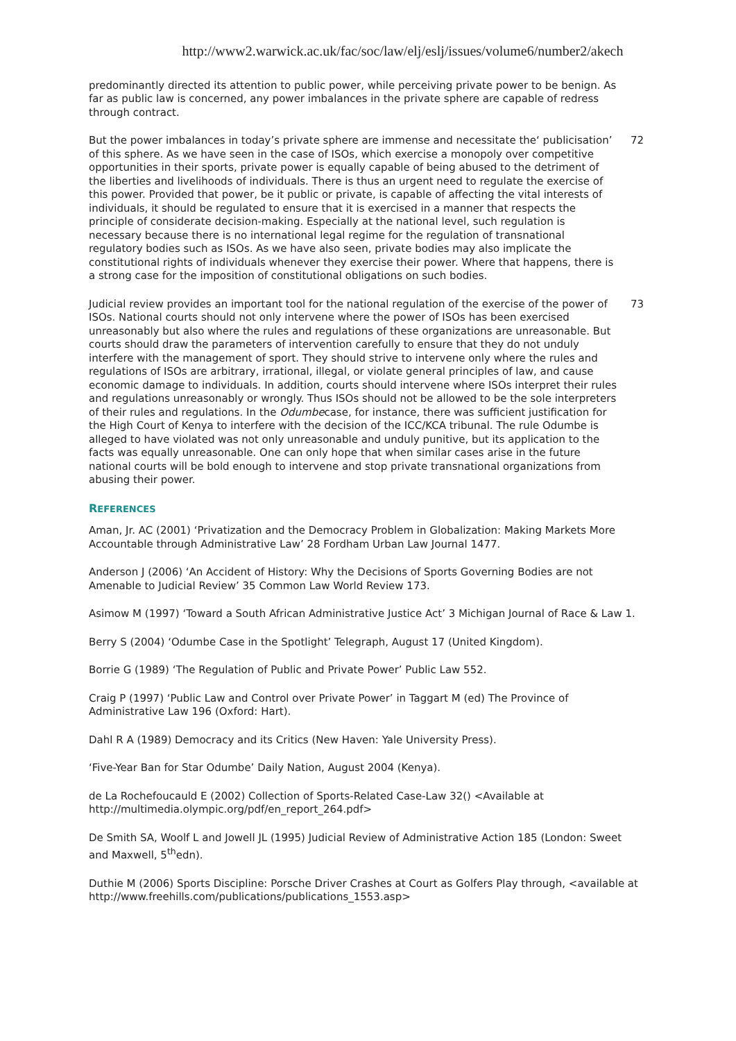http://www2.warwick.ac.uk/fac/soc/law/elj/eslj/issues/volume6/number2/akech
predominantly directed its attention to public power, while perceiving private power to be benign. As far as public law is concerned, any power imbalances in the private sphere are capable of redress through contract.
But the power imbalances in today’s private sphere are immense and necessitate the‘ publicisation’ of this sphere. As we have seen in the case of ISOs, which exercise a monopoly over competitive opportunities in their sports, private power is equally capable of being abused to the detriment of the liberties and livelihoods of individuals. There is thus an urgent need to regulate the exercise of this power. Provided that power, be it public or private, is capable of affecting the vital interests of individuals, it should be regulated to ensure that it is exercised in a manner that respects the principle of considerate decision-making. Especially at the national level, such regulation is necessary because there is no international legal regime for the regulation of transnational regulatory bodies such as ISOs. As we have also seen, private bodies may also implicate the constitutional rights of individuals whenever they exercise their power. Where that happens, there is a strong case for the imposition of constitutional obligations on such bodies. 72
Judicial review provides an important tool for the national regulation of the exercise of the power of ISOs. National courts should not only intervene where the power of ISOs has been exercised unreasonably but also where the rules and regulations of these organizations are unreasonable. But courts should draw the parameters of intervention carefully to ensure that they do not unduly interfere with the management of sport. They should strive to intervene only where the rules and regulations of ISOs are arbitrary, irrational, illegal, or violate general principles of law, and cause economic damage to individuals. In addition, courts should intervene where ISOs interpret their rules and regulations unreasonably or wrongly. Thus ISOs should not be allowed to be the sole interpreters of their rules and regulations. In the Odumbecase, for instance, there was sufficient justification for the High Court of Kenya to interfere with the decision of the ICC/KCA tribunal. The rule Odumbe is alleged to have violated was not only unreasonable and unduly punitive, but its application to the facts was equally unreasonable. One can only hope that when similar cases arise in the future national courts will be bold enough to intervene and stop private transnational organizations from abusing their power. 73
REFERENCES
Aman, Jr. AC (2001) ‘Privatization and the Democracy Problem in Globalization: Making Markets More Accountable through Administrative Law’ 28 Fordham Urban Law Journal 1477.
Anderson J (2006) ‘An Accident of History: Why the Decisions of Sports Governing Bodies are not Amenable to Judicial Review’ 35 Common Law World Review 173.
Asimow M (1997) ‘Toward a South African Administrative Justice Act’ 3 Michigan Journal of Race & Law 1.
Berry S (2004) ‘Odumbe Case in the Spotlight’ Telegraph, August 17 (United Kingdom).
Borrie G (1989) ‘The Regulation of Public and Private Power’ Public Law 552.
Craig P (1997) ‘Public Law and Control over Private Power’ in Taggart M (ed) The Province of Administrative Law 196 (Oxford: Hart).
Dahl R A (1989) Democracy and its Critics (New Haven: Yale University Press).
‘Five-Year Ban for Star Odumbe’ Daily Nation, August 2004 (Kenya).
de La Rochefoucauld E (2002) Collection of Sports-Related Case-Law 32() <Available at http://multimedia.olympic.org/pdf/en_report_264.pdf>
De Smith SA, Woolf L and Jowell JL (1995) Judicial Review of Administrative Action 185 (London: Sweet and Maxwell, 5<sup>th</sup>edn).
Duthie M (2006) Sports Discipline: Porsche Driver Crashes at Court as Golfers Play through, <available at http://www.freehills.com/publications/publications_1553.asp>